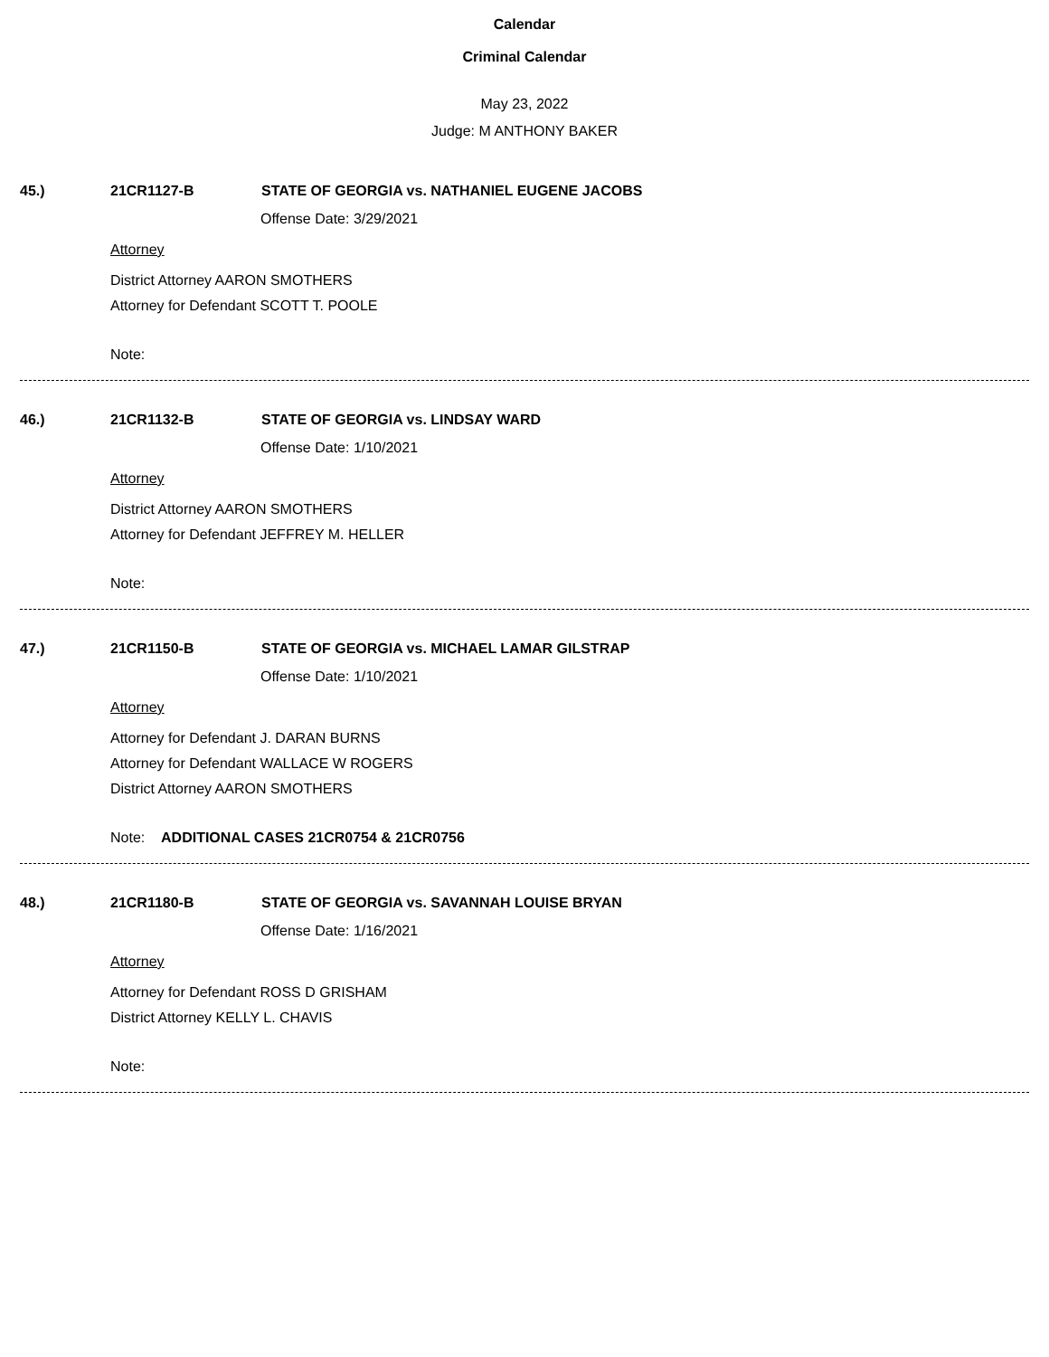Calendar
Criminal Calendar
May 23, 2022
Judge: M ANTHONY BAKER
45.) 21CR1127-B STATE OF GEORGIA vs. NATHANIEL EUGENE JACOBS
Offense Date: 3/29/2021
Attorney
District Attorney AARON SMOTHERS
Attorney for Defendant SCOTT T. POOLE
Note:
46.) 21CR1132-B STATE OF GEORGIA vs. LINDSAY WARD
Offense Date: 1/10/2021
Attorney
District Attorney AARON SMOTHERS
Attorney for Defendant JEFFREY M. HELLER
Note:
47.) 21CR1150-B STATE OF GEORGIA vs. MICHAEL LAMAR GILSTRAP
Offense Date: 1/10/2021
Attorney
Attorney for Defendant J. DARAN BURNS
Attorney for Defendant WALLACE W ROGERS
District Attorney AARON SMOTHERS
Note: ADDITIONAL CASES 21CR0754 & 21CR0756
48.) 21CR1180-B STATE OF GEORGIA vs. SAVANNAH LOUISE BRYAN
Offense Date: 1/16/2021
Attorney
Attorney for Defendant ROSS D GRISHAM
District Attorney KELLY L. CHAVIS
Note: